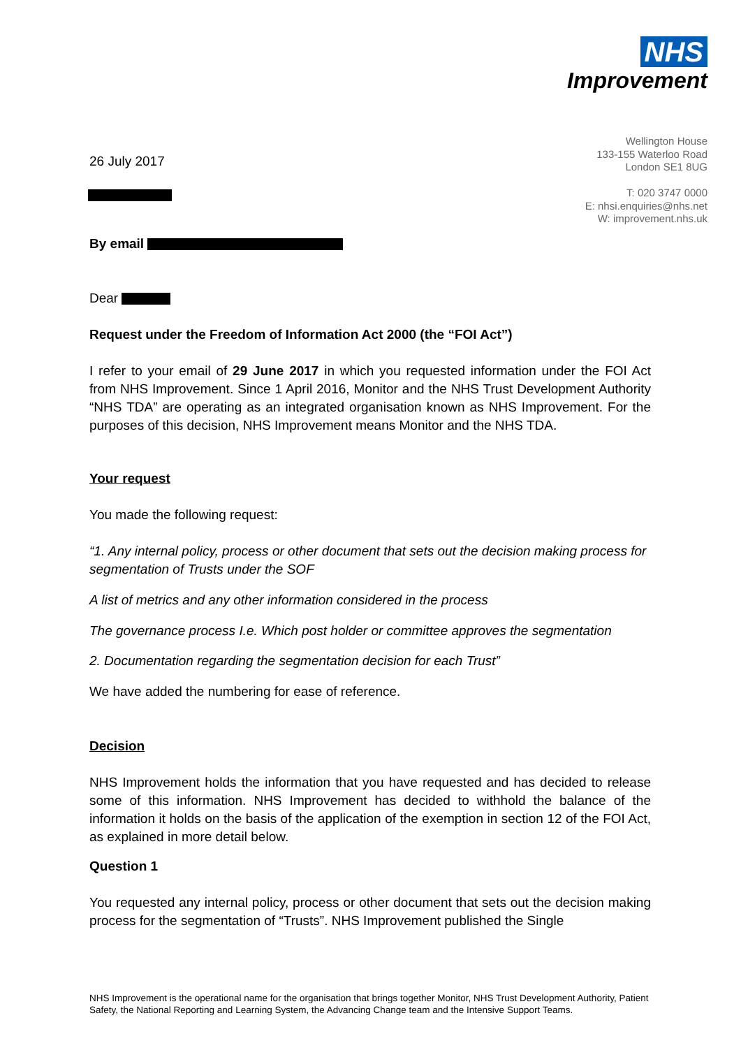NHS
Improvement
Wellington House
133-155 Waterloo Road
London SE1 8UG
T: 020 3747 0000
E: nhsi.enquiries@nhs.net
W: improvement.nhs.uk
26 July 2017
By email
Dear
Request under the Freedom of Information Act 2000 (the “FOI Act”)
I refer to your email of 29 June 2017 in which you requested information under the FOI Act from NHS Improvement. Since 1 April 2016, Monitor and the NHS Trust Development Authority “NHS TDA” are operating as an integrated organisation known as NHS Improvement. For the purposes of this decision, NHS Improvement means Monitor and the NHS TDA.
Your request
You made the following request:
“1. Any internal policy, process or other document that sets out the decision making process for segmentation of Trusts under the SOF
A list of metrics and any other information considered in the process
The governance process I.e. Which post holder or committee approves the segmentation
2. Documentation regarding the segmentation decision for each Trust”
We have added the numbering for ease of reference.
Decision
NHS Improvement holds the information that you have requested and has decided to release some of this information. NHS Improvement has decided to withhold the balance of the information it holds on the basis of the application of the exemption in section 12 of the FOI Act, as explained in more detail below.
Question 1
You requested any internal policy, process or other document that sets out the decision making process for the segmentation of “Trusts”. NHS Improvement published the Single
NHS Improvement is the operational name for the organisation that brings together Monitor, NHS Trust Development Authority, Patient Safety, the National Reporting and Learning System, the Advancing Change team and the Intensive Support Teams.